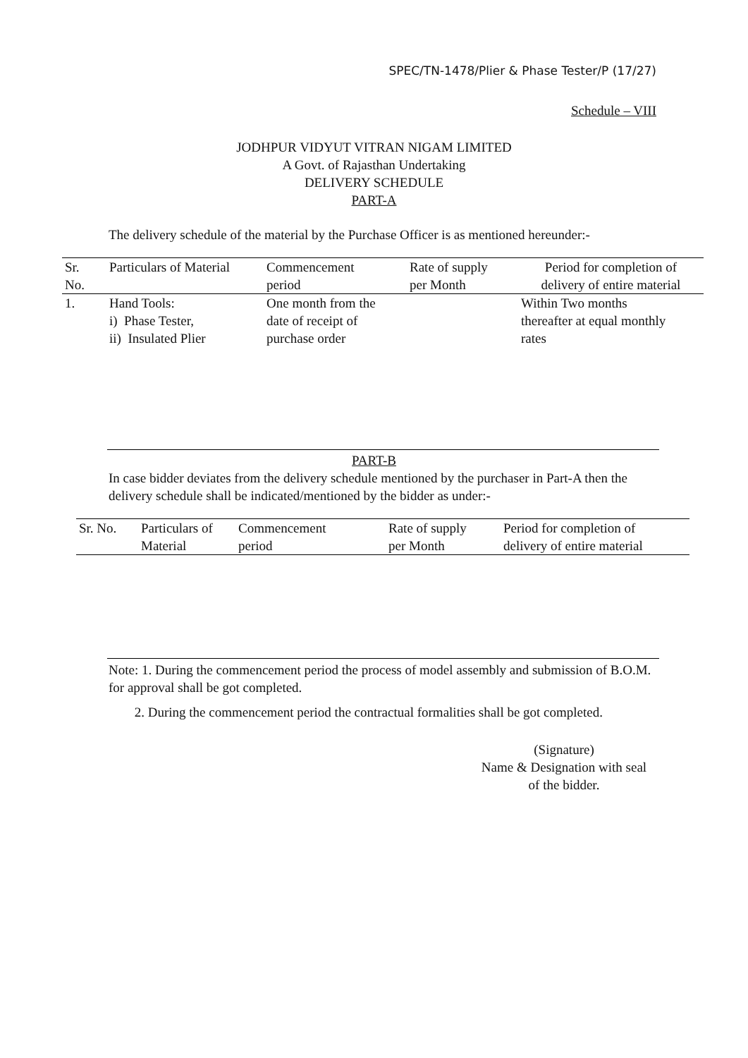SPEC/TN-1478/Plier & Phase Tester/P (17/27)
Schedule – VIII
JODHPUR VIDYUT VITRAN NIGAM LIMITED
A Govt. of Rajasthan Undertaking
DELIVERY SCHEDULE
PART-A
The delivery schedule of the material by the Purchase Officer is as mentioned hereunder:-
| Sr. No. | Particulars of Material | Commencement period | Rate of supply per Month | Period for completion of delivery of entire material |
| 1. | Hand Tools: i) Phase Tester, ii) Insulated Plier | One month from the date of receipt of purchase order | | Within Two months thereafter at equal monthly rates |
PART-B
In case bidder deviates from the delivery schedule mentioned by the purchaser in Part-A then the delivery schedule shall be indicated/mentioned by the bidder as under:-
| Sr. No. | Particulars of Material | Commencement period | Rate of supply per Month | Period for completion of delivery of entire material |
Note: 1. During the commencement period the process of model assembly and submission of B.O.M. for approval shall be got completed.
2. During the commencement period the contractual formalities shall be got completed.
(Signature)
Name & Designation with seal
of the bidder.